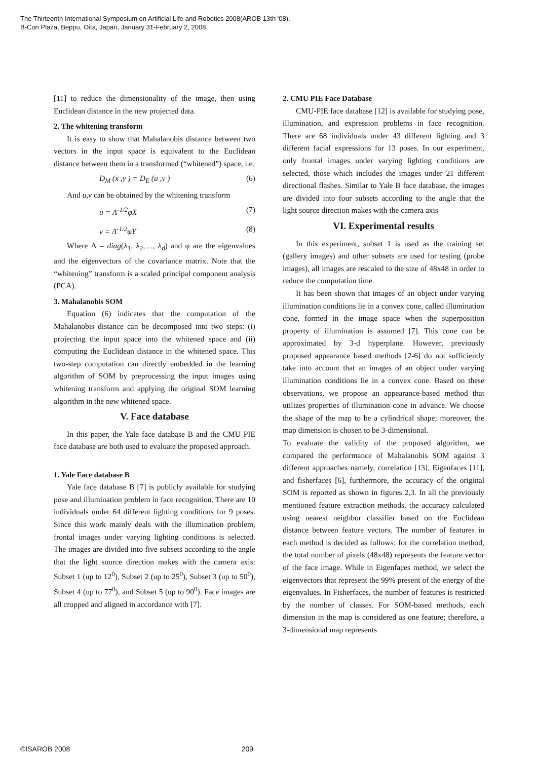The Thirteenth International Symposium on Artificial Life and Robotics 2008(AROB 13th '08),
B-Con Plaza, Beppu, Oita, Japan, January 31-February 2, 2008
[11] to reduce the dimensionality of the image, then using Euclidean distance in the new projected data.
2. The whitening transform
It is easy to show that Mahalanobis distance between two vectors in the input space is equivalent to the Euclidean distance between them in a transformed (“whitened”) space, i.e.
D<sub>M</sub> (x ,y ) = D<sub>E</sub> (u ,v ) (6)
And u,v can be obtained by the whitening transform
u = Λ<sup>-1/2</sup>φX (7)
v = Λ<sup>-1/2</sup>φY (8)
Where Λ = diag(λ<sub>1</sub>, λ<sub>2</sub>,…, λ<sub>d</sub>) and φ are the eigenvalues and the eigenvectors of the covariance matrix. Note that the “whitening” transform is a scaled principal component analysis (PCA).
3. Mahalanobis SOM
Equation (6) indicates that the computation of the Mahalanobis distance can be decomposed into two steps: (i) projecting the input space into the whitened space and (ii) computing the Euclidean distance in the whitened space. This two-step computation can directly embedded in the learning algorithm of SOM by preprocessing the input images using whitening transform and applying the original SOM learning algorithm in the new whitened space.
V. Face database
In this paper, the Yale face database B and the CMU PIE face database are both used to evaluate the proposed approach.
1. Yale Face database B
Yale face database B [7] is publicly available for studying pose and illumination problem in face recognition. There are 10 individuals under 64 different lighting conditions for 9 poses. Since this work mainly deals with the illumination problem, frontal images under varying lighting conditions is selected. The images are divided into five subsets according to the angle that the light source direction makes with the camera axis: Subset 1 (up to 12<sup>0</sup>), Subset 2 (up to 25<sup>0</sup>), Subset 3 (up to 50<sup>0</sup>), Subset 4 (up to 77<sup>0</sup>), and Subset 5 (up to 90<sup>0</sup>). Face images are all cropped and aligned in accordance with [7].
2. CMU PIE Face Database
CMU-PIE face database [12] is available for studying pose, illumination, and expression problems in face recognition. There are 68 individuals under 43 different lighting and 3 different facial expressions for 13 poses. In our experiment, only frontal images under varying lighting conditions are selected, those which includes the images under 21 different directional flashes. Similar to Yale B face database, the images are divided into four subsets according to the angle that the light source direction makes with the camera axis
VI. Experimental results
In this experiment, subset 1 is used as the training set (gallery images) and other subsets are used for testing (probe images), all images are rescaled to the size of 48x48 in order to reduce the computation time.
It has been shown that images of an object under varying illumination conditions lie in a convex cone, called illumination cone, formed in the image space when the superposition property of illumination is assumed [7]. This cone can be approximated by 3-d hyperplane. However, previously proposed appearance based methods [2-6] do not sufficiently take into account that an images of an object under varying illumination conditions lie in a convex cone. Based on these observations, we propose an appearance-based method that utilizes properties of illumination cone in advance. We choose the shape of the map to be a cylindrical shape; moreover, the map dimension is chosen to be 3-dimensional.
To evaluate the validity of the proposed algorithm, we compared the performance of Mahalanobis SOM against 3 different approaches namely, correlation [13], Eigenfaces [11], and fisherfaces [6], furthermore, the accuracy of the original SOM is reported as shown in figures 2,3. In all the previously mentioned feature extraction methods, the accuracy calculated using nearest neighbor classifier based on the Euclidean distance between feature vectors. The number of features in each method is decided as follows: for the correlation method, the total number of pixels (48x48) represents the feature vector of the face image. While in Eigenfaces method, we select the eigenvectors that represent the 99% present of the energy of the eigenvalues. In Fisherfaces, the number of features is restricted by the number of classes. For SOM-based methods, each dimension in the map is considered as one feature; therefore, a 3-dimensional map represents
©ISAROB 2008 209